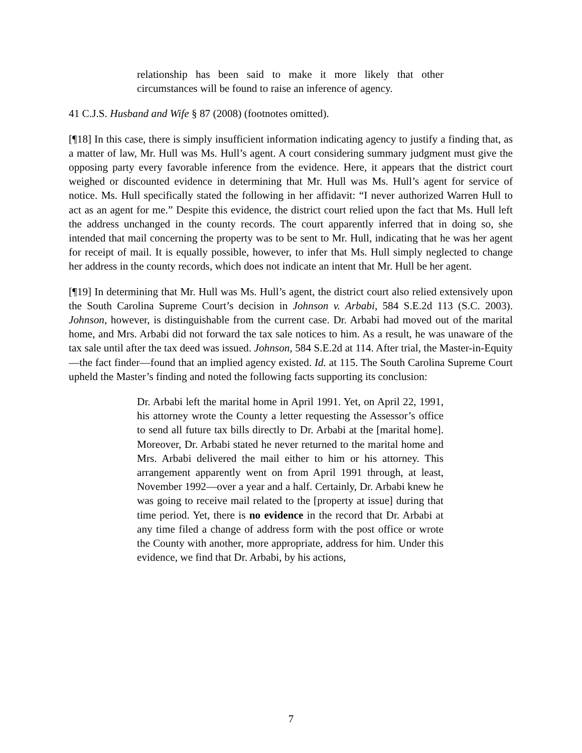relationship has been said to make it more likely that other circumstances will be found to raise an inference of agency.
41 C.J.S. Husband and Wife § 87 (2008) (footnotes omitted).
[¶18] In this case, there is simply insufficient information indicating agency to justify a finding that, as a matter of law, Mr. Hull was Ms. Hull’s agent. A court considering summary judgment must give the opposing party every favorable inference from the evidence. Here, it appears that the district court weighed or discounted evidence in determining that Mr. Hull was Ms. Hull’s agent for service of notice. Ms. Hull specifically stated the following in her affidavit: “I never authorized Warren Hull to act as an agent for me.” Despite this evidence, the district court relied upon the fact that Ms. Hull left the address unchanged in the county records. The court apparently inferred that in doing so, she intended that mail concerning the property was to be sent to Mr. Hull, indicating that he was her agent for receipt of mail. It is equally possible, however, to infer that Ms. Hull simply neglected to change her address in the county records, which does not indicate an intent that Mr. Hull be her agent.
[¶19] In determining that Mr. Hull was Ms. Hull’s agent, the district court also relied extensively upon the South Carolina Supreme Court’s decision in Johnson v. Arbabi, 584 S.E.2d 113 (S.C. 2003). Johnson, however, is distinguishable from the current case. Dr. Arbabi had moved out of the marital home, and Mrs. Arbabi did not forward the tax sale notices to him. As a result, he was unaware of the tax sale until after the tax deed was issued. Johnson, 584 S.E.2d at 114. After trial, the Master-in-Equity—the fact finder—found that an implied agency existed. Id. at 115. The South Carolina Supreme Court upheld the Master’s finding and noted the following facts supporting its conclusion:
Dr. Arbabi left the marital home in April 1991. Yet, on April 22, 1991, his attorney wrote the County a letter requesting the Assessor’s office to send all future tax bills directly to Dr. Arbabi at the [marital home]. Moreover, Dr. Arbabi stated he never returned to the marital home and Mrs. Arbabi delivered the mail either to him or his attorney. This arrangement apparently went on from April 1991 through, at least, November 1992—over a year and a half. Certainly, Dr. Arbabi knew he was going to receive mail related to the [property at issue] during that time period. Yet, there is no evidence in the record that Dr. Arbabi at any time filed a change of address form with the post office or wrote the County with another, more appropriate, address for him. Under this evidence, we find that Dr. Arbabi, by his actions,
7